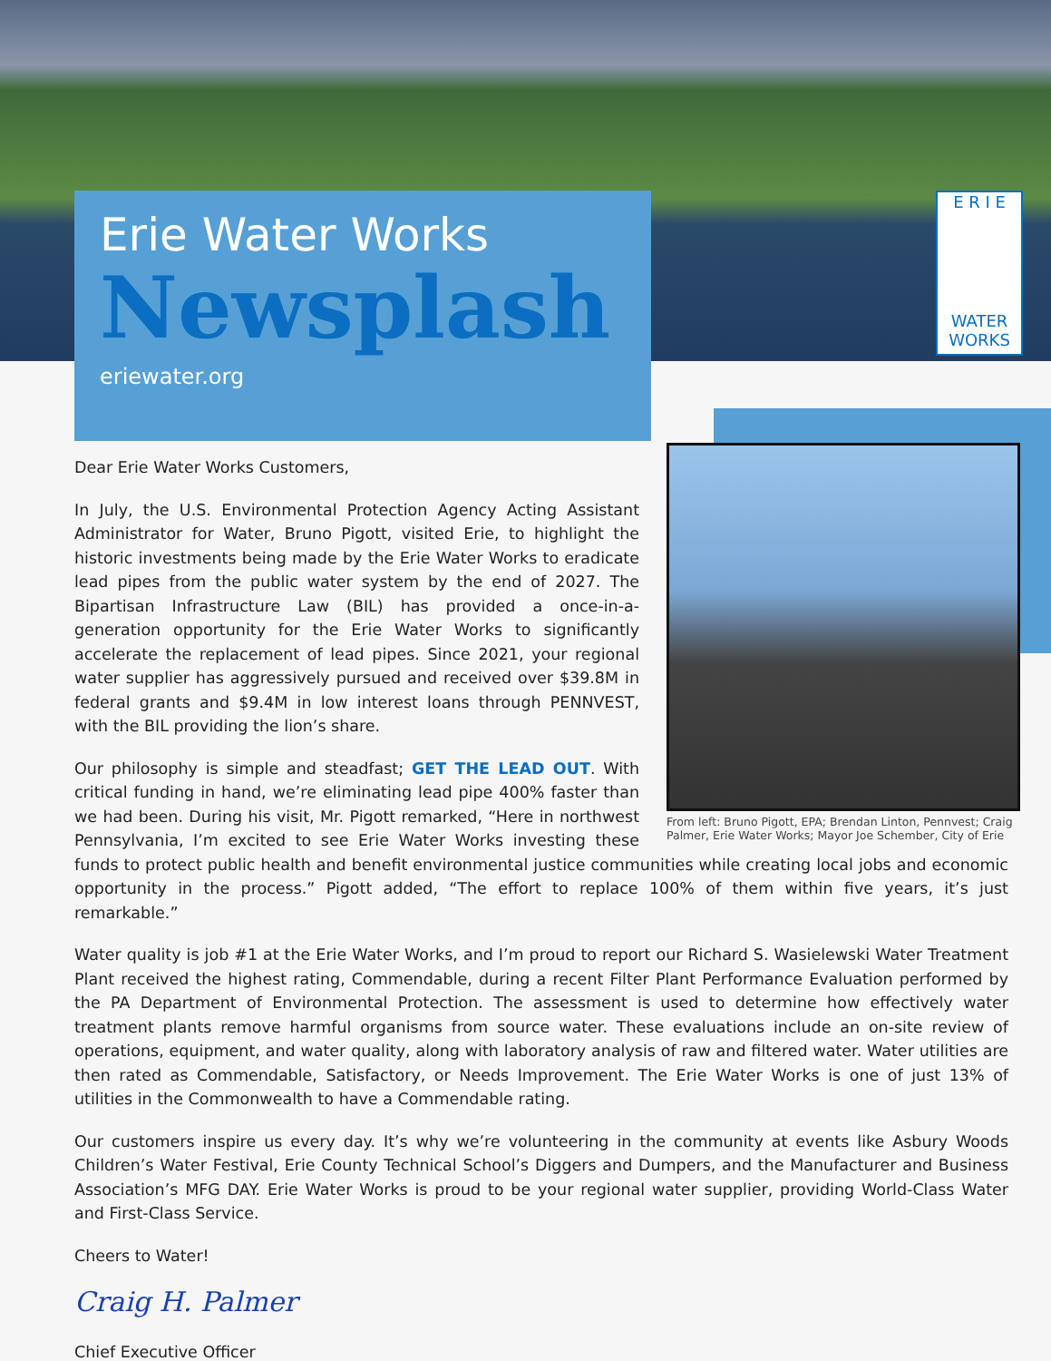E R I E
WATER WORKS
Erie Water Works
Newsplash
eriewater.org
From left: Bruno Pigott, EPA; Brendan Linton, Pennvest; Craig Palmer, Erie Water Works; Mayor Joe Schember, City of Erie
Dear Erie Water Works Customers,
In July, the U.S. Environmental Protection Agency Acting Assistant Administrator for Water, Bruno Pigott, visited Erie, to highlight the historic investments being made by the Erie Water Works to eradicate lead pipes from the public water system by the end of 2027. The Bipartisan Infrastructure Law (BIL) has provided a once-in-a-generation opportunity for the Erie Water Works to significantly accelerate the replacement of lead pipes. Since 2021, your regional water supplier has aggressively pursued and received over $39.8M in federal grants and $9.4M in low interest loans through PENNVEST, with the BIL providing the lion’s share.
Our philosophy is simple and steadfast; GET THE LEAD OUT. With critical funding in hand, we’re eliminating lead pipe 400% faster than we had been. During his visit, Mr. Pigott remarked, “Here in northwest Pennsylvania, I’m excited to see Erie Water Works investing these funds to protect public health and benefit environmental justice communities while creating local jobs and economic opportunity in the process.” Pigott added, “The effort to replace 100% of them within five years, it’s just remarkable.”
Water quality is job #1 at the Erie Water Works, and I’m proud to report our Richard S. Wasielewski Water Treatment Plant received the highest rating, Commendable, during a recent Filter Plant Performance Evaluation performed by the PA Department of Environmental Protection. The assessment is used to determine how effectively water treatment plants remove harmful organisms from source water. These evaluations include an on-site review of operations, equipment, and water quality, along with laboratory analysis of raw and filtered water. Water utilities are then rated as Commendable, Satisfactory, or Needs Improvement. The Erie Water Works is one of just 13% of utilities in the Commonwealth to have a Commendable rating.
Our customers inspire us every day. It’s why we’re volunteering in the community at events like Asbury Woods Children’s Water Festival, Erie County Technical School’s Diggers and Dumpers, and the Manufacturer and Business Association’s MFG DAY. Erie Water Works is proud to be your regional water supplier, providing World-Class Water and First-Class Service.
Cheers to Water!
Craig H. Palmer
Chief Executive Officer